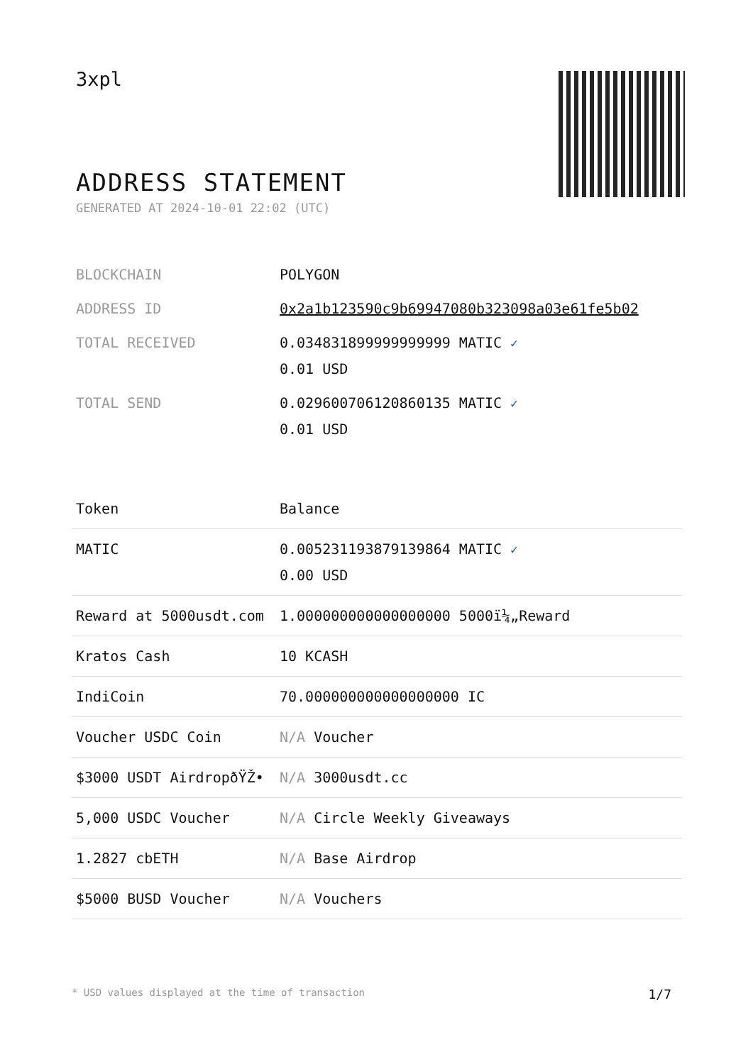3xpl
ADDRESS STATEMENT
GENERATED AT 2024-10-01 22:02 (UTC)
| BLOCKCHAIN | POLYGON |
| ADDRESS ID | 0x2a1b123590c9b69947080b323098a03e61fe5b02 |
| TOTAL RECEIVED | 0.034831899999999999 MATIC ✓ 0.01 USD |
| TOTAL SEND | 0.029600706120860135 MATIC ✓ 0.01 USD |
| Token | Balance |
| --- | --- |
| MATIC | 0.005231193879139864 MATIC ✓ 0.00 USD |
| Reward at 5000usdt.com | 1.000000000000000000 5000ï¼„Reward |
| Kratos Cash | 10 KCASH |
| IndiCoin | 70.000000000000000000 IC |
| Voucher USDC Coin | N/A Voucher |
| $3000 USDT AirdropðŸŽ• | N/A 3000usdt.cc |
| 5,000 USDC Voucher | N/A Circle Weekly Giveaways |
| 1.2827 cbETH | N/A Base Airdrop |
| $5000 BUSD Voucher | N/A Vouchers |
* USD values displayed at the time of transaction 1/7